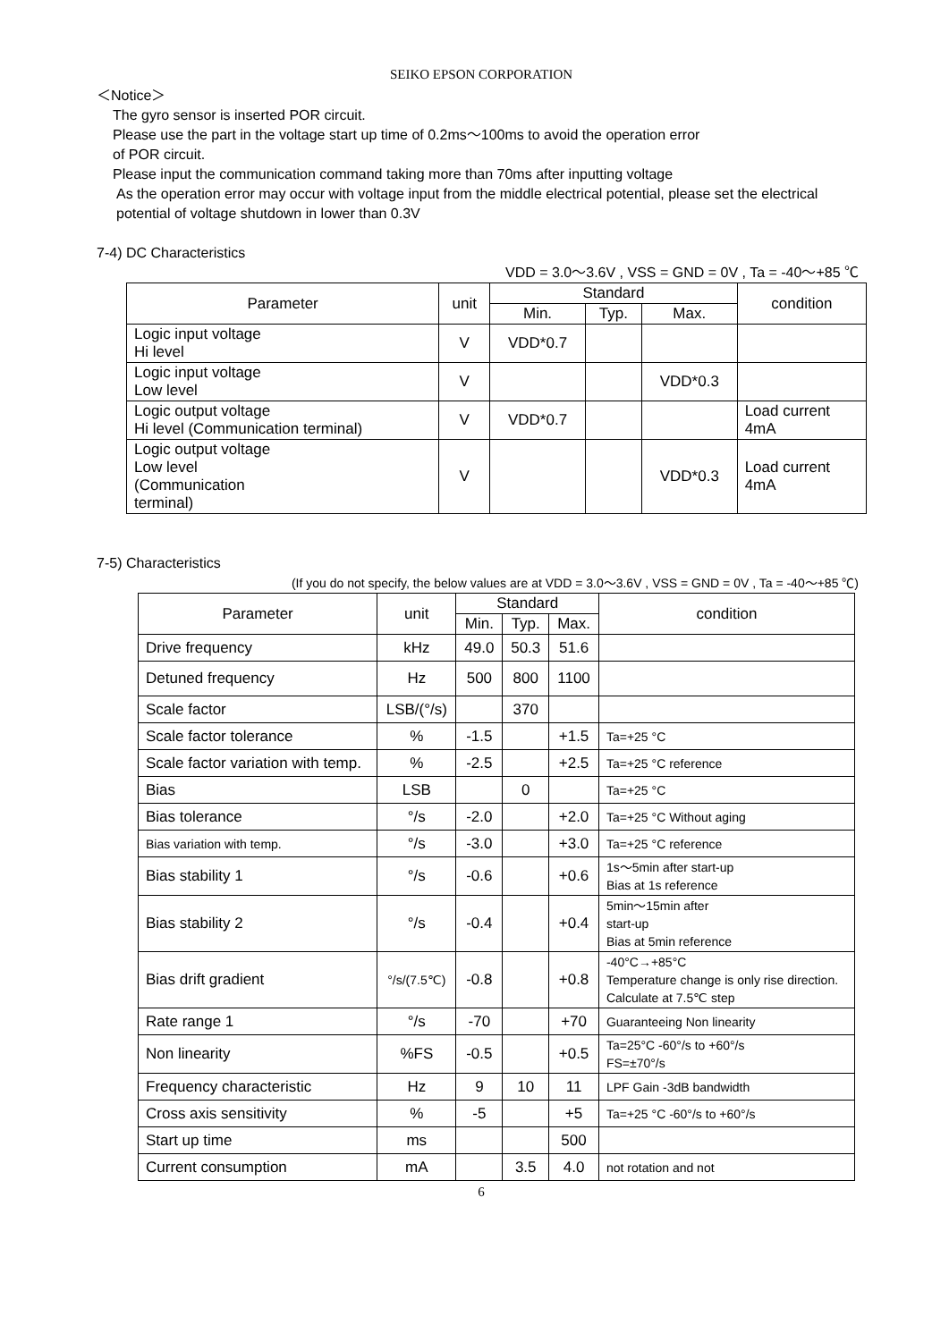SEIKO EPSON CORPORATION
＜Notice＞
The gyro sensor is inserted POR circuit.
Please use the part in the voltage start up time of 0.2ms～100ms to avoid the operation error
of POR circuit.
Please input the communication command taking more than 70ms after inputting voltage
As the operation error may occur with voltage input from the middle electrical potential, please set the electrical potential of voltage shutdown in lower than 0.3V
7-4) DC Characteristics
VDD = 3.0～3.6V , VSS = GND = 0V , Ta = -40～+85 ℃
| Parameter | unit | Standard | | | condition |
| --- | --- | --- | --- | --- | --- |
| | | Min. | Typ. | Max. | |
| Logic input voltage Hi level | V | VDD*0.7 | | | |
| Logic input voltage Low level | V | | | VDD*0.3 | |
| Logic output voltage Hi level (Communication terminal) | V | VDD*0.7 | | | Load current 4mA |
| Logic output voltage Low level (Communication terminal) | V | | | VDD*0.3 | Load current 4mA |
7-5) Characteristics
(If you do not specify, the below values are at VDD = 3.0～3.6V , VSS = GND = 0V , Ta = -40～+85 ℃)
| Parameter | unit | Standard | | | condition |
| --- | --- | --- | --- | --- | --- |
| | | Min. | Typ. | Max. | |
| Drive frequency | kHz | 49.0 | 50.3 | 51.6 | |
| Detuned frequency | Hz | 500 | 800 | 1100 | |
| Scale factor | LSB/(°/s) | | 370 | | |
| Scale factor tolerance | % | -1.5 | | +1.5 | Ta=+25 °C |
| Scale factor variation with temp. | % | -2.5 | | +2.5 | Ta=+25 °C reference |
| Bias | LSB | | 0 | | Ta=+25 °C |
| Bias tolerance | °/s | -2.0 | | +2.0 | Ta=+25 °C Without aging |
| Bias variation with temp. | °/s | -3.0 | | +3.0 | Ta=+25 °C reference |
| Bias stability 1 | °/s | -0.6 | | +0.6 | 1s～5min after start-up Bias at 1s reference |
| Bias stability 2 | °/s | -0.4 | | +0.4 | 5min～15min after start-up Bias at 5min reference |
| Bias drift gradient | °/s/(7.5℃) | -0.8 | | +0.8 | -40°C→+85°C Temperature change is only rise direction. Calculate at 7.5℃ step |
| Rate range 1 | °/s | -70 | | +70 | Guaranteeing Non linearity |
| Non linearity | %FS | -0.5 | | +0.5 | Ta=25°C -60°/s to +60°/s FS=±70°/s |
| Frequency characteristic | Hz | 9 | 10 | 11 | LPF Gain -3dB bandwidth |
| Cross axis sensitivity | % | -5 | | +5 | Ta=+25 °C -60°/s to +60°/s |
| Start up time | ms | | | 500 | |
| Current consumption | mA | | 3.5 | 4.0 | not rotation and not |
6